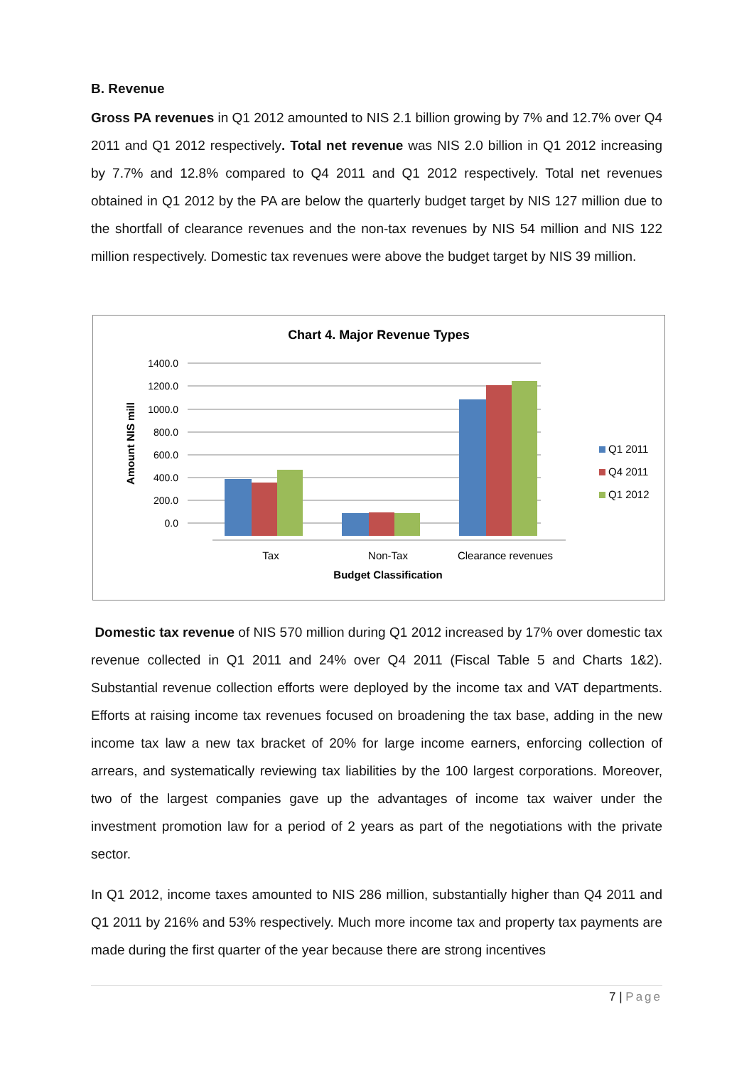B. Revenue
Gross PA revenues in Q1 2012 amounted to NIS 2.1 billion growing by 7% and 12.7% over Q4 2011 and Q1 2012 respectively. Total net revenue was NIS 2.0 billion in Q1 2012 increasing by 7.7% and 12.8% compared to Q4 2011 and Q1 2012 respectively. Total net revenues obtained in Q1 2012 by the PA are below the quarterly budget target by NIS 127 million due to the shortfall of clearance revenues and the non-tax revenues by NIS 54 million and NIS 122 million respectively. Domestic tax revenues were above the budget target by NIS 39 million.
Chart 4. Major Revenue Types
1400.0
1200.0
1000.0
800.0
600.0
400.0
200.0
0.0
Amount NIS mill
Tax
Non-Tax
Clearance revenues
Budget Classification
Q1 2011
Q4 2011
Q1 2012
Domestic tax revenue of NIS 570 million during Q1 2012 increased by 17% over domestic tax revenue collected in Q1 2011 and 24% over Q4 2011 (Fiscal Table 5 and Charts 1&2). Substantial revenue collection efforts were deployed by the income tax and VAT departments. Efforts at raising income tax revenues focused on broadening the tax base, adding in the new income tax law a new tax bracket of 20% for large income earners, enforcing collection of arrears, and systematically reviewing tax liabilities by the 100 largest corporations. Moreover, two of the largest companies gave up the advantages of income tax waiver under the investment promotion law for a period of 2 years as part of the negotiations with the private sector.
In Q1 2012, income taxes amounted to NIS 286 million, substantially higher than Q4 2011 and Q1 2011 by 216% and 53% respectively. Much more income tax and property tax payments are made during the first quarter of the year because there are strong incentives
7 | Page